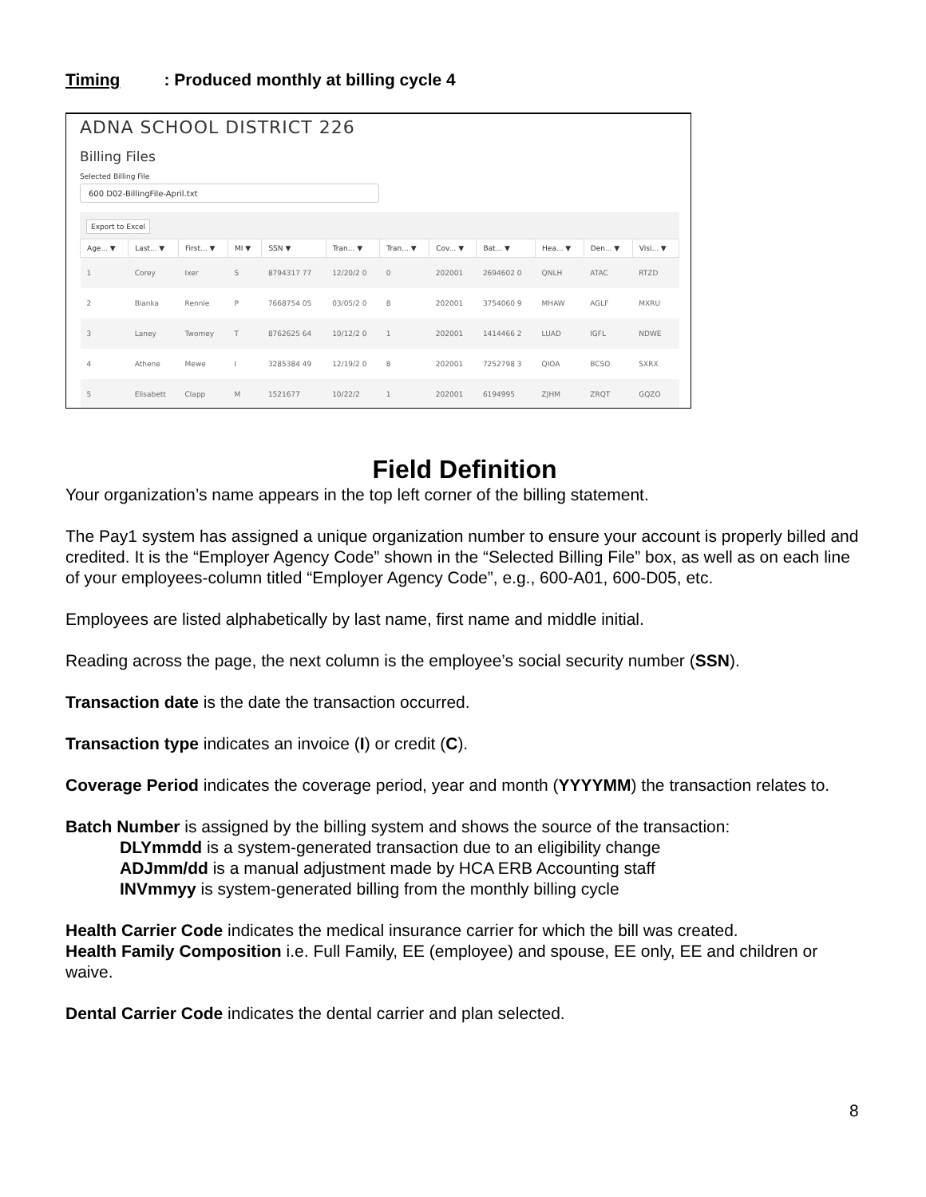Timing: Produced monthly at billing cycle 4
ADNA SCHOOL DISTRICT 226
Billing Files
Selected Billing File
600 D02-BillingFile-April.txt
Export to Excel
| Age... ▼ | Last... ▼ | First... ▼ | MI ▼ | SSN ▼ | Tran... ▼ | Tran... ▼ | Cov... ▼ | Bat... ▼ | Hea... ▼ | Den... ▼ | Visi... ▼ |
| --- | --- | --- | --- | --- | --- | --- | --- | --- | --- | --- | --- |
| 1 | Corey | Ixer | S | 8794317 77 | 12/20/2 0 | 0 | 202001 | 2694602 0 | QNLH | ATAC | RTZD |
| 2 | Bianka | Rennie | P | 7668754 05 | 03/05/2 0 | 8 | 202001 | 3754060 9 | MHAW | AGLF | MXRU |
| 3 | Laney | Twomey | T | 8762625 64 | 10/12/2 0 | 1 | 202001 | 1414466 2 | LUAD | IGFL | NDWE |
| 4 | Athene | Mewe | I | 3285384 49 | 12/19/2 0 | 8 | 202001 | 7252798 3 | QIOA | BCSO | SXRX |
| 5 | Elisabett | Clapp | M | 1521677 | 10/22/2 | 1 | 202001 | 6194995 | ZJHM | ZRQT | GQZO |
Field Definition
Your organization’s name appears in the top left corner of the billing statement.
The Pay1 system has assigned a unique organization number to ensure your account is properly billed and credited. It is the “Employer Agency Code” shown in the “Selected Billing File” box, as well as on each line of your employees-column titled “Employer Agency Code”, e.g., 600-A01, 600-D05, etc.
Employees are listed alphabetically by last name, first name and middle initial.
Reading across the page, the next column is the employee’s social security number (SSN).
Transaction date is the date the transaction occurred.
Transaction type indicates an invoice (I) or credit (C).
Coverage Period indicates the coverage period, year and month (YYYYMM) the transaction relates to.
Batch Number is assigned by the billing system and shows the source of the transaction:
DLYmmdd is a system-generated transaction due to an eligibility change
ADJmm/dd is a manual adjustment made by HCA ERB Accounting staff
INVmmyy is system-generated billing from the monthly billing cycle
Health Carrier Code indicates the medical insurance carrier for which the bill was created.
Health Family Composition i.e. Full Family, EE (employee) and spouse, EE only, EE and children or waive.
Dental Carrier Code indicates the dental carrier and plan selected.
8